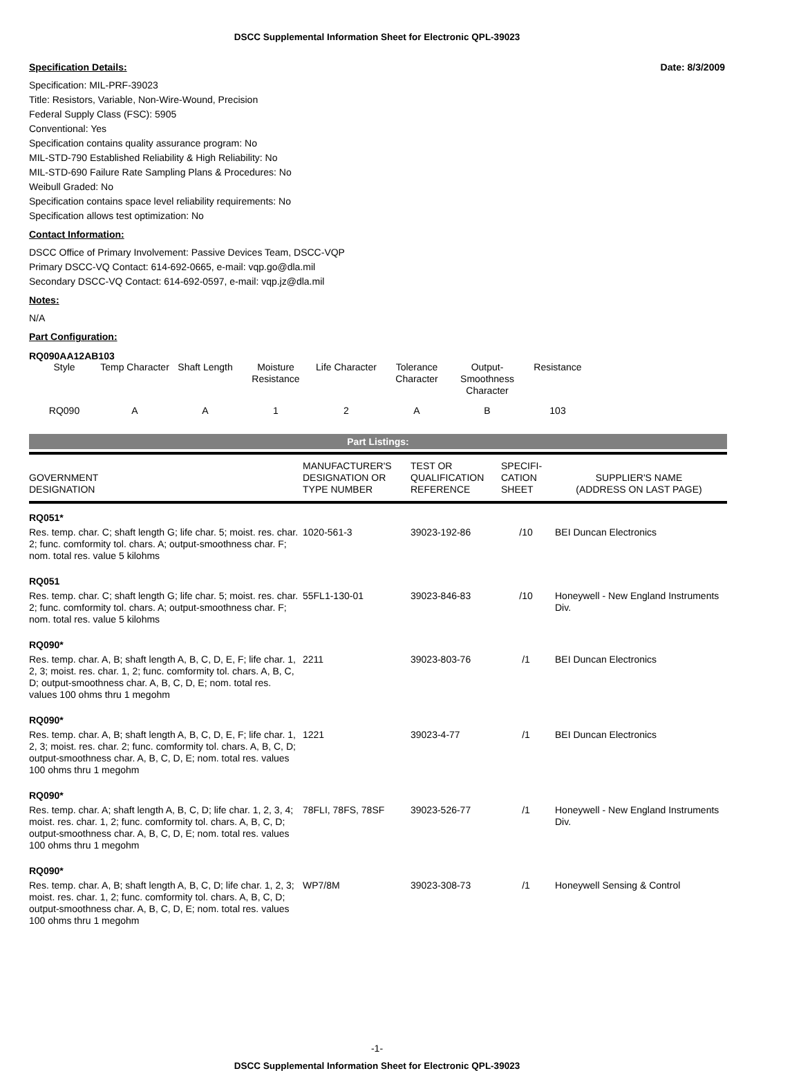DSCC Supplemental Information Sheet for Electronic QPL-39023
Specification Details: Date: 8/3/2009
Specification: MIL-PRF-39023
Title: Resistors, Variable, Non-Wire-Wound, Precision
Federal Supply Class (FSC): 5905
Conventional: Yes
Specification contains quality assurance program: No
MIL-STD-790 Established Reliability & High Reliability: No
MIL-STD-690 Failure Rate Sampling Plans & Procedures: No
Weibull Graded: No
Specification contains space level reliability requirements: No
Specification allows test optimization: No
Contact Information:
DSCC Office of Primary Involvement: Passive Devices Team, DSCC-VQP
Primary DSCC-VQ Contact: 614-692-0665, e-mail: vqp.go@dla.mil
Secondary DSCC-VQ Contact: 614-692-0597, e-mail: vqp.jz@dla.mil
Notes:
N/A
Part Configuration:
RQ090AA12AB103
| Style | Temp Character | Shaft Length | Moisture Resistance | Life Character | Tolerance Character | Output-Smoothness Character | Resistance |
| RQ090 | A | A | 1 | 2 | A | B | 103 |
Part Listings:
| GOVERNMENT DESIGNATION | MANUFACTURER'S DESIGNATION OR TYPE NUMBER | TEST OR QUALIFICATION REFERENCE | SPECIFI- CATION SHEET | SUPPLIER'S NAME (ADDRESS ON LAST PAGE) |
| --- | --- | --- | --- | --- |
| RQ051* | | | | |
| Res. temp. char. C; shaft length G; life char. 5; moist. res. char. 2; func. comformity tol. chars. A; output-smoothness char. F; nom. total res. value 5 kilohms | 1020-561-3 | 39023-192-86 | /10 | BEI Duncan Electronics |
| RQ051 | | | | |
| Res. temp. char. C; shaft length G; life char. 5; moist. res. char. 2; func. comformity tol. chars. A; output-smoothness char. F; nom. total res. value 5 kilohms | 55FL1-130-01 | 39023-846-83 | /10 | Honeywell - New England Instruments Div. |
| RQ090* | | | | |
| Res. temp. char. A, B; shaft length A, B, C, D, E, F; life char. 1, 2, 3; moist. res. char. 1, 2; func. comformity tol. chars. A, B, C, D; output-smoothness char. A, B, C, D, E; nom. total res. values 100 ohms thru 1 megohm | 2211 | 39023-803-76 | /1 | BEI Duncan Electronics |
| RQ090* | | | | |
| Res. temp. char. A, B; shaft length A, B, C, D, E, F; life char. 1, 2, 3; moist. res. char. 2; func. comformity tol. chars. A, B, C, D; output-smoothness char. A, B, C, D, E; nom. total res. values 100 ohms thru 1 megohm | 1221 | 39023-4-77 | /1 | BEI Duncan Electronics |
| RQ090* | | | | |
| Res. temp. char. A; shaft length A, B, C, D; life char. 1, 2, 3, 4; moist. res. char. 1, 2; func. comformity tol. chars. A, B, C, D; output-smoothness char. A, B, C, D, E; nom. total res. values 100 ohms thru 1 megohm | 78FLI, 78FS, 78SF | 39023-526-77 | /1 | Honeywell - New England Instruments Div. |
| RQ090* | | | | |
| Res. temp. char. A, B; shaft length A, B, C, D; life char. 1, 2, 3; moist. res. char. 1, 2; func. comformity tol. chars. A, B, C, D; output-smoothness char. A, B, C, D, E; nom. total res. values 100 ohms thru 1 megohm | WP7/8M | 39023-308-73 | /1 | Honeywell Sensing & Control |
-1-
DSCC Supplemental Information Sheet for Electronic QPL-39023